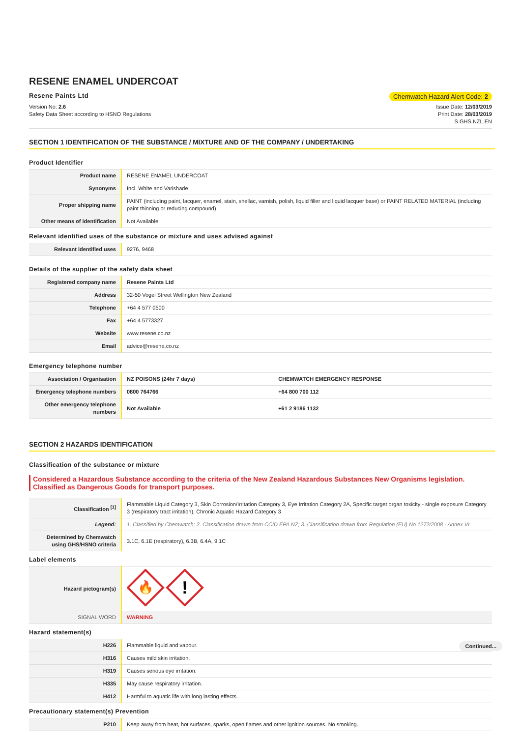RESENE ENAMEL UNDERCOAT
Resene Paints Ltd Chemwatch Hazard Alert Code: 2
Version No: 2.6
Safety Data Sheet according to HSNO Regulations
Issue Date: 12/03/2019
Print Date: 28/03/2019
S.GHS.NZL.EN
SECTION 1 IDENTIFICATION OF THE SUBSTANCE / MIXTURE AND OF THE COMPANY / UNDERTAKING
Product Identifier
| Product name | RESENE ENAMEL UNDERCOAT |
| Synonyms | Incl. White and Varishade |
| Proper shipping name | PAINT (including paint, lacquer, enamel, stain, shellac, varnish, polish, liquid filler and liquid lacquer base) or PAINT RELATED MATERIAL (including paint thinning or reducing compound) |
| Other means of identification | Not Available |
Relevant identified uses of the substance or mixture and uses advised against
| Relevant identified uses | 9276, 9468 |
Details of the supplier of the safety data sheet
| Registered company name | Resene Paints Ltd |
| Address | 32-50 Vogel Street Wellington New Zealand |
| Telephone | +64 4 577 0500 |
| Fax | +64 4 5773327 |
| Website | www.resene.co.nz |
| Email | advice@resene.co.nz |
Emergency telephone number
| Association / Organisation | NZ POISONS (24hr 7 days) | CHEMWATCH EMERGENCY RESPONSE |
| Emergency telephone numbers | 0800 764766 | +64 800 700 112 |
| Other emergency telephone numbers | Not Available | +61 2 9186 1132 |
SECTION 2 HAZARDS IDENTIFICATION
Classification of the substance or mixture
Considered a Hazardous Substance according to the criteria of the New Zealand Hazardous Substances New Organisms legislation. Classified as Dangerous Goods for transport purposes.
| Classification <sup>[1]</sup> | Flammable Liquid Category 3, Skin Corrosion/Irritation Category 3, Eye Irritation Category 2A, Specific target organ toxicity - single exposure Category 3 (respiratory tract irritation), Chronic Aquatic Hazard Category 3 |
| Legend: | 1. Classified by Chemwatch; 2. Classification drawn from CCID EPA NZ; 3. Classification drawn from Regulation (EU) No 1272/2008 - Annex VI |
| Determined by Chemwatch using GHS/HSNO criteria | 3.1C, 6.1E (respiratory), 6.3B, 6.4A, 9.1C |
Label elements
| Hazard pictogram(s) | 🔥 ! |
| SIGNAL WORD | WARNING |
Hazard statement(s)
| H226 | Flammable liquid and vapour. |
| H316 | Causes mild skin irritation. |
| H319 | Causes serious eye irritation. |
| H335 | May cause respiratory irritation. |
| H412 | Harmful to aquatic life with long lasting effects. |
Precautionary statement(s) Prevention
| P210 | Keep away from heat, hot surfaces, sparks, open flames and other ignition sources. No smoking. |
Continued...